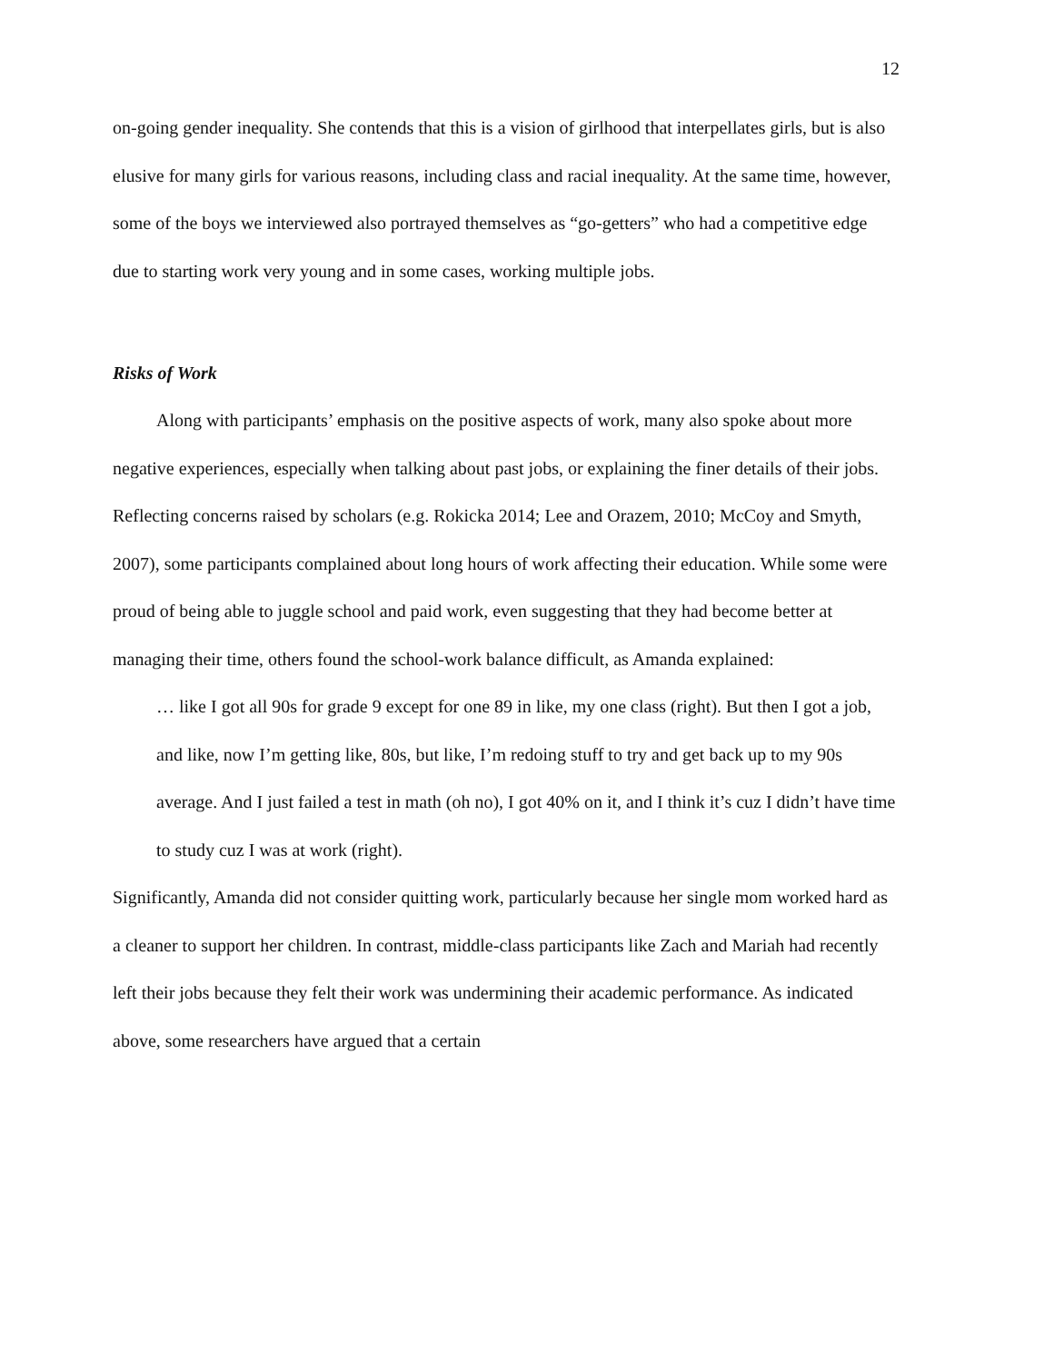12
on-going gender inequality. She contends that this is a vision of girlhood that interpellates girls, but is also elusive for many girls for various reasons, including class and racial inequality. At the same time, however, some of the boys we interviewed also portrayed themselves as “go-getters” who had a competitive edge due to starting work very young and in some cases, working multiple jobs.
Risks of Work
Along with participants’ emphasis on the positive aspects of work, many also spoke about more negative experiences, especially when talking about past jobs, or explaining the finer details of their jobs. Reflecting concerns raised by scholars (e.g. Rokicka 2014; Lee and Orazem, 2010; McCoy and Smyth, 2007), some participants complained about long hours of work affecting their education. While some were proud of being able to juggle school and paid work, even suggesting that they had become better at managing their time, others found the school-work balance difficult, as Amanda explained:
… like I got all 90s for grade 9 except for one 89 in like, my one class (right). But then I got a job, and like, now I’m getting like, 80s, but like, I’m redoing stuff to try and get back up to my 90s average. And I just failed a test in math (oh no), I got 40% on it, and I think it’s cuz I didn’t have time to study cuz I was at work (right).
Significantly, Amanda did not consider quitting work, particularly because her single mom worked hard as a cleaner to support her children. In contrast, middle-class participants like Zach and Mariah had recently left their jobs because they felt their work was undermining their academic performance. As indicated above, some researchers have argued that a certain